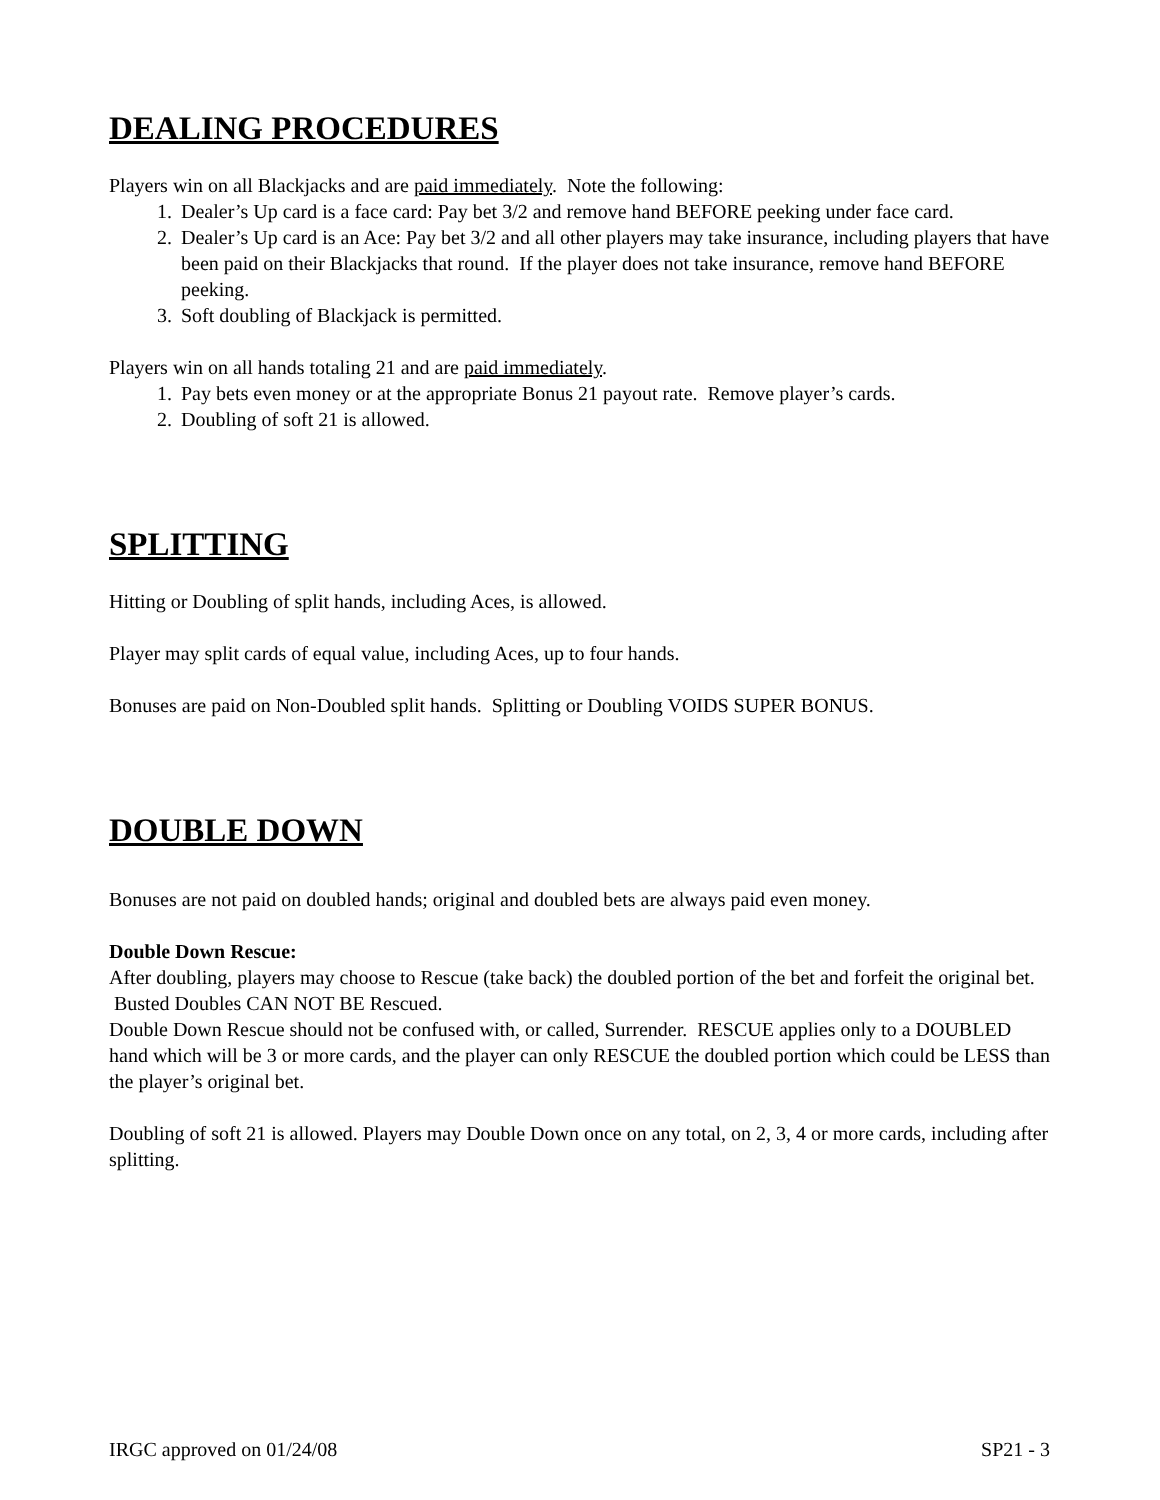DEALING PROCEDURES
Players win on all Blackjacks and are paid immediately. Note the following:
1. Dealer’s Up card is a face card: Pay bet 3/2 and remove hand BEFORE peeking under face card.
2. Dealer’s Up card is an Ace: Pay bet 3/2 and all other players may take insurance, including players that have been paid on their Blackjacks that round. If the player does not take insurance, remove hand BEFORE peeking.
3. Soft doubling of Blackjack is permitted.
Players win on all hands totaling 21 and are paid immediately.
1. Pay bets even money or at the appropriate Bonus 21 payout rate. Remove player’s cards.
2. Doubling of soft 21 is allowed.
SPLITTING
Hitting or Doubling of split hands, including Aces, is allowed.
Player may split cards of equal value, including Aces, up to four hands.
Bonuses are paid on Non-Doubled split hands. Splitting or Doubling VOIDS SUPER BONUS.
DOUBLE DOWN
Bonuses are not paid on doubled hands; original and doubled bets are always paid even money.
Double Down Rescue:
After doubling, players may choose to Rescue (take back) the doubled portion of the bet and forfeit the original bet. Busted Doubles CAN NOT BE Rescued.
Double Down Rescue should not be confused with, or called, Surrender. RESCUE applies only to a DOUBLED hand which will be 3 or more cards, and the player can only RESCUE the doubled portion which could be LESS than the player’s original bet.
Doubling of soft 21 is allowed. Players may Double Down once on any total, on 2, 3, 4 or more cards, including after splitting.
IRGC approved on 01/24/08 SP21 - 3